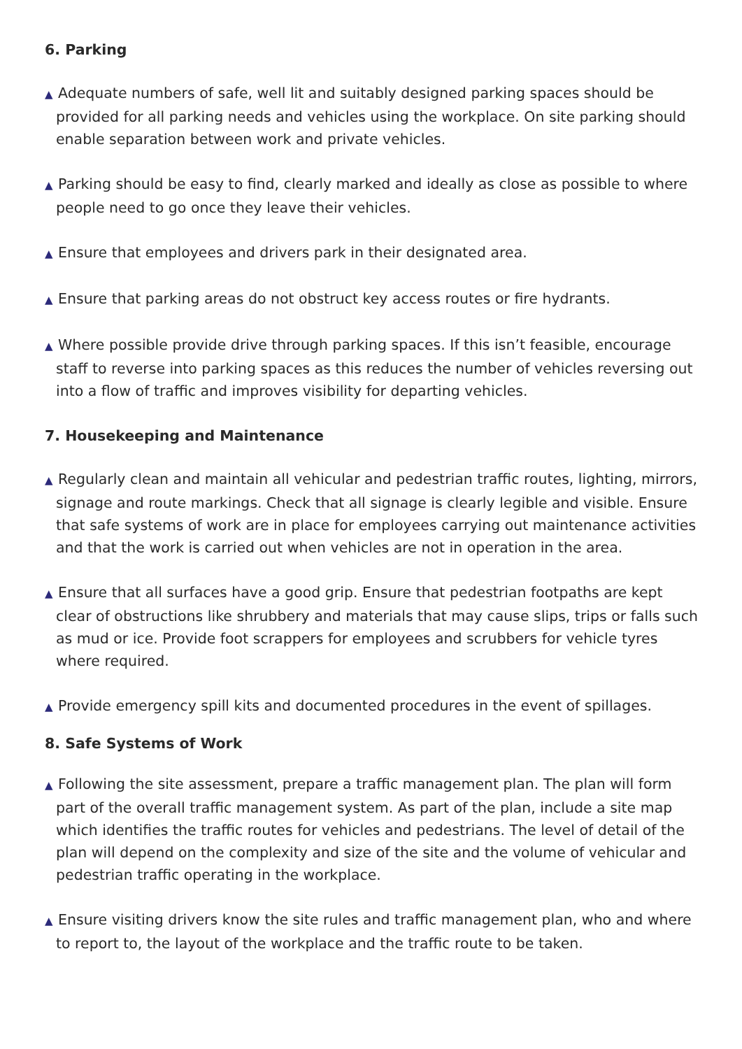6. Parking
▲ Adequate numbers of safe, well lit and suitably designed parking spaces should be provided for all parking needs and vehicles using the workplace. On site parking should enable separation between work and private vehicles.
▲ Parking should be easy to find, clearly marked and ideally as close as possible to where people need to go once they leave their vehicles.
▲ Ensure that employees and drivers park in their designated area.
▲ Ensure that parking areas do not obstruct key access routes or fire hydrants.
▲ Where possible provide drive through parking spaces. If this isn’t feasible, encourage staff to reverse into parking spaces as this reduces the number of vehicles reversing out into a flow of traffic and improves visibility for departing vehicles.
7. Housekeeping and Maintenance
▲ Regularly clean and maintain all vehicular and pedestrian traffic routes, lighting, mirrors, signage and route markings. Check that all signage is clearly legible and visible. Ensure that safe systems of work are in place for employees carrying out maintenance activities and that the work is carried out when vehicles are not in operation in the area.
▲ Ensure that all surfaces have a good grip. Ensure that pedestrian footpaths are kept clear of obstructions like shrubbery and materials that may cause slips, trips or falls such as mud or ice. Provide foot scrappers for employees and scrubbers for vehicle tyres where required.
▲ Provide emergency spill kits and documented procedures in the event of spillages.
8. Safe Systems of Work
▲ Following the site assessment, prepare a traffic management plan. The plan will form part of the overall traffic management system. As part of the plan, include a site map which identifies the traffic routes for vehicles and pedestrians. The level of detail of the plan will depend on the complexity and size of the site and the volume of vehicular and pedestrian traffic operating in the workplace.
▲ Ensure visiting drivers know the site rules and traffic management plan, who and where to report to, the layout of the workplace and the traffic route to be taken.